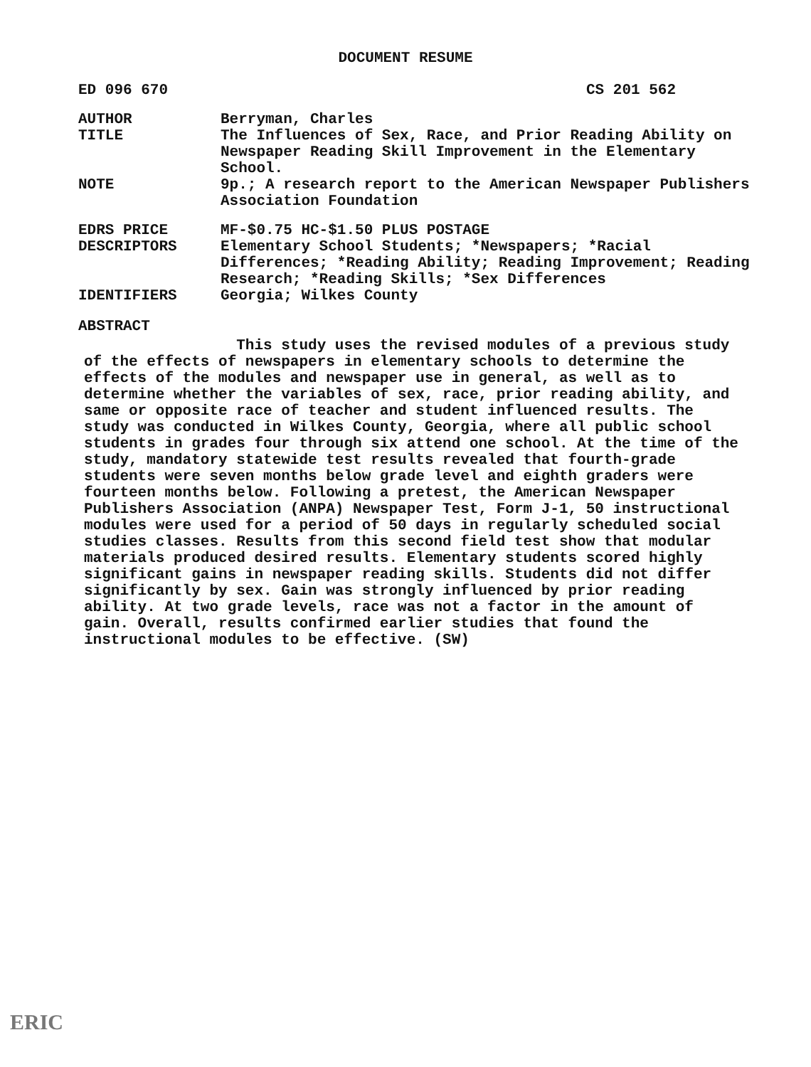DOCUMENT RESUME
ED 096 670 CS 201 562
AUTHOR Berryman, Charles
TITLE The Influences of Sex, Race, and Prior Reading Ability on Newspaper Reading Skill Improvement in the Elementary School.
NOTE 9p.; A research report to the American Newspaper Publishers Association Foundation
EDRS PRICE MF-$0.75 HC-$1.50 PLUS POSTAGE
DESCRIPTORS Elementary School Students; *Newspapers; *Racial Differences; *Reading Ability; Reading Improvement; Reading Research; *Reading Skills; *Sex Differences
IDENTIFIERS Georgia; Wilkes County
ABSTRACT
This study uses the revised modules of a previous study of the effects of newspapers in elementary schools to determine the effects of the modules and newspaper use in general, as well as to determine whether the variables of sex, race, prior reading ability, and same or opposite race of teacher and student influenced results. The study was conducted in Wilkes County, Georgia, where all public school students in grades four through six attend one school. At the time of the study, mandatory statewide test results revealed that fourth-grade students were seven months below grade level and eighth graders were fourteen months below. Following a pretest, the American Newspaper Publishers Association (ANPA) Newspaper Test, Form J-1, 50 instructional modules were used for a period of 50 days in regularly scheduled social studies classes. Results from this second field test show that modular materials produced desired results. Elementary students scored highly significant gains in newspaper reading skills. Students did not differ significantly by sex. Gain was strongly influenced by prior reading ability. At two grade levels, race was not a factor in the amount of gain. Overall, results confirmed earlier studies that found the instructional modules to be effective. (SW)
ERIC